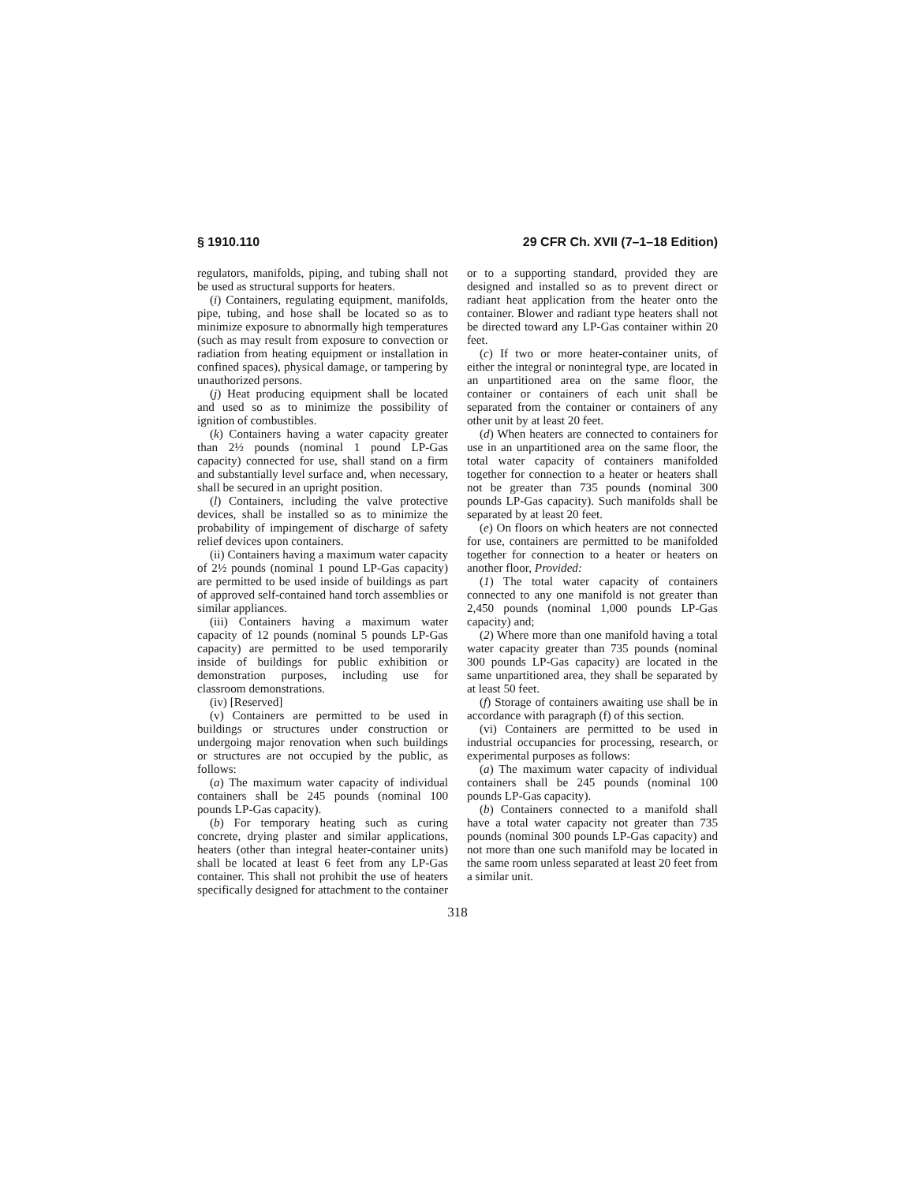§ 1910.110 29 CFR Ch. XVII (7–1–18 Edition)
regulators, manifolds, piping, and tubing shall not be used as structural supports for heaters.
(i) Containers, regulating equipment, manifolds, pipe, tubing, and hose shall be located so as to minimize exposure to abnormally high temperatures (such as may result from exposure to convection or radiation from heating equipment or installation in confined spaces), physical damage, or tampering by unauthorized persons.
(j) Heat producing equipment shall be located and used so as to minimize the possibility of ignition of combustibles.
(k) Containers having a water capacity greater than 2½ pounds (nominal 1 pound LP-Gas capacity) connected for use, shall stand on a firm and substantially level surface and, when necessary, shall be secured in an upright position.
(l) Containers, including the valve protective devices, shall be installed so as to minimize the probability of impingement of discharge of safety relief devices upon containers.
(ii) Containers having a maximum water capacity of 2½ pounds (nominal 1 pound LP-Gas capacity) are permitted to be used inside of buildings as part of approved self-contained hand torch assemblies or similar appliances.
(iii) Containers having a maximum water capacity of 12 pounds (nominal 5 pounds LP-Gas capacity) are permitted to be used temporarily inside of buildings for public exhibition or demonstration purposes, including use for classroom demonstrations.
(iv) [Reserved]
(v) Containers are permitted to be used in buildings or structures under construction or undergoing major renovation when such buildings or structures are not occupied by the public, as follows:
(a) The maximum water capacity of individual containers shall be 245 pounds (nominal 100 pounds LP-Gas capacity).
(b) For temporary heating such as curing concrete, drying plaster and similar applications, heaters (other than integral heater-container units) shall be located at least 6 feet from any LP-Gas container. This shall not prohibit the use of heaters specifically designed for attachment to the container
or to a supporting standard, provided they are designed and installed so as to prevent direct or radiant heat application from the heater onto the container. Blower and radiant type heaters shall not be directed toward any LP-Gas container within 20 feet.
(c) If two or more heater-container units, of either the integral or nonintegral type, are located in an unpartitioned area on the same floor, the container or containers of each unit shall be separated from the container or containers of any other unit by at least 20 feet.
(d) When heaters are connected to containers for use in an unpartitioned area on the same floor, the total water capacity of containers manifolded together for connection to a heater or heaters shall not be greater than 735 pounds (nominal 300 pounds LP-Gas capacity). Such manifolds shall be separated by at least 20 feet.
(e) On floors on which heaters are not connected for use, containers are permitted to be manifolded together for connection to a heater or heaters on another floor, Provided:
(1) The total water capacity of containers connected to any one manifold is not greater than 2,450 pounds (nominal 1,000 pounds LP-Gas capacity) and;
(2) Where more than one manifold having a total water capacity greater than 735 pounds (nominal 300 pounds LP-Gas capacity) are located in the same unpartitioned area, they shall be separated by at least 50 feet.
(f) Storage of containers awaiting use shall be in accordance with paragraph (f) of this section.
(vi) Containers are permitted to be used in industrial occupancies for processing, research, or experimental purposes as follows:
(a) The maximum water capacity of individual containers shall be 245 pounds (nominal 100 pounds LP-Gas capacity).
(b) Containers connected to a manifold shall have a total water capacity not greater than 735 pounds (nominal 300 pounds LP-Gas capacity) and not more than one such manifold may be located in the same room unless separated at least 20 feet from a similar unit.
318